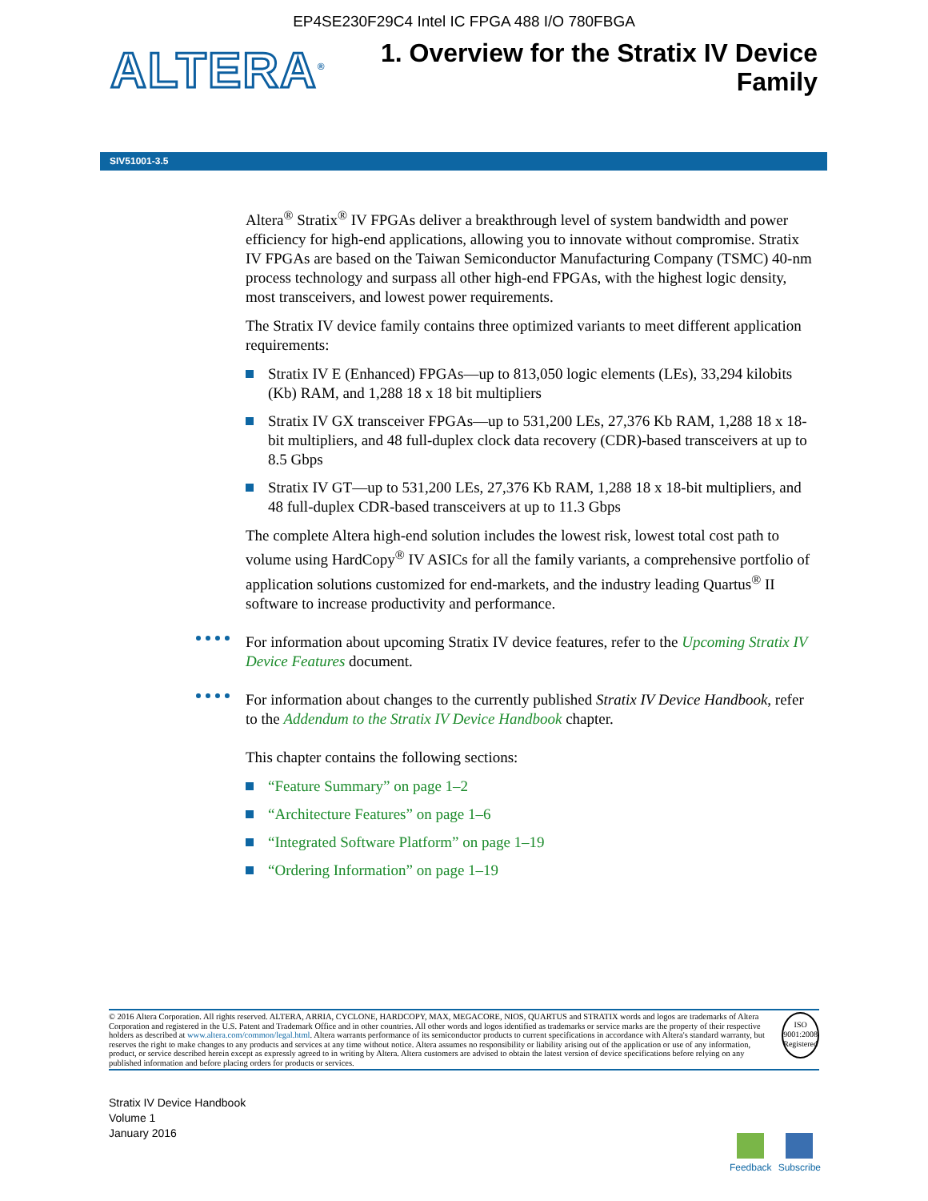EP4SE230F29C4 Intel IC FPGA 488 I/O 780FBGA
ALTERA<sup>®</sup>
1. Overview for the Stratix IV Device
Family
SIV51001-3.5
Altera<sup>®</sup> Stratix<sup>®</sup> IV FPGAs deliver a breakthrough level of system bandwidth and power efficiency for high-end applications, allowing you to innovate without compromise. Stratix IV FPGAs are based on the Taiwan Semiconductor Manufacturing Company (TSMC) 40-nm process technology and surpass all other high-end FPGAs, with the highest logic density, most transceivers, and lowest power requirements.
The Stratix IV device family contains three optimized variants to meet different application requirements:
Stratix IV E (Enhanced) FPGAs—up to 813,050 logic elements (LEs), 33,294 kilobits (Kb) RAM, and 1,288 18 x 18 bit multipliers
Stratix IV GX transceiver FPGAs—up to 531,200 LEs, 27,376 Kb RAM, 1,288 18 x 18-bit multipliers, and 48 full-duplex clock data recovery (CDR)-based transceivers at up to 8.5 Gbps
Stratix IV GT—up to 531,200 LEs, 27,376 Kb RAM, 1,288 18 x 18-bit multipliers, and 48 full-duplex CDR-based transceivers at up to 11.3 Gbps
The complete Altera high-end solution includes the lowest risk, lowest total cost path to volume using HardCopy<sup>®</sup> IV ASICs for all the family variants, a comprehensive portfolio of application solutions customized for end-markets, and the industry leading Quartus<sup>®</sup> II software to increase productivity and performance.
For information about upcoming Stratix IV device features, refer to the Upcoming Stratix IV Device Features document.
For information about changes to the currently published Stratix IV Device Handbook, refer to the Addendum to the Stratix IV Device Handbook chapter.
This chapter contains the following sections:
“Feature Summary” on page 1–2
“Architecture Features” on page 1–6
“Integrated Software Platform” on page 1–19
“Ordering Information” on page 1–19
© 2016 Altera Corporation. All rights reserved. ALTERA, ARRIA, CYCLONE, HARDCOPY, MAX, MEGACORE, NIOS, QUARTUS and STRATIX words and logos are trademarks of Altera Corporation and registered in the U.S. Patent and Trademark Office and in other countries. All other words and logos identified as trademarks or service marks are the property of their respective holders as described at www.altera.com/common/legal.html. Altera warrants performance of its semiconductor products to current specifications in accordance with Altera's standard warranty, but reserves the right to make changes to any products and services at any time without notice. Altera assumes no responsibility or liability arising out of the application or use of any information, product, or service described herein except as expressly agreed to in writing by Altera. Altera customers are advised to obtain the latest version of device specifications before relying on any published information and before placing orders for products or services.
ISO
9001:2008
Registered
Stratix IV Device Handbook
Volume 1
January 2016
Feedback Subscribe